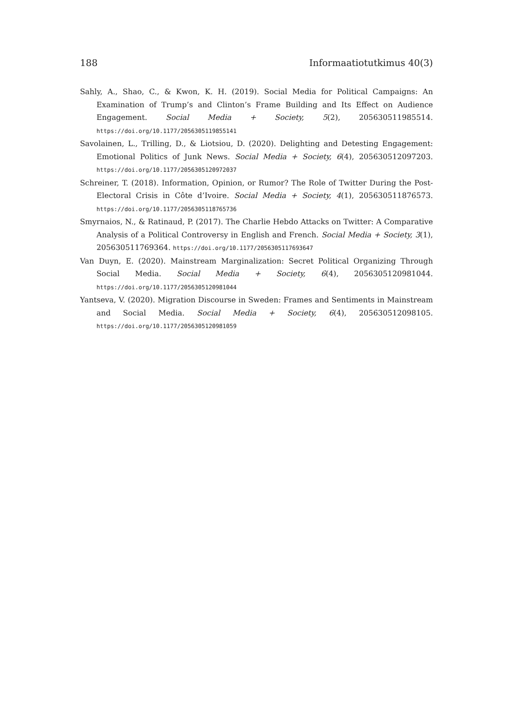188 Informaatiotutkimus 40(3)
Sahly, A., Shao, C., & Kwon, K. H. (2019). Social Media for Political Campaigns: An Examination of Trump’s and Clinton’s Frame Building and Its Effect on Audience Engagement. Social Media + Society, 5(2), 205630511985514. https://doi.org/10.1177/2056305119855141
Savolainen, L., Trilling, D., & Liotsiou, D. (2020). Delighting and Detesting Engagement: Emotional Politics of Junk News. Social Media + Society, 6(4), 205630512097203. https://doi.org/10.1177/2056305120972037
Schreiner, T. (2018). Information, Opinion, or Rumor? The Role of Twitter During the Post-Electoral Crisis in Côte d’Ivoire. Social Media + Society, 4(1), 205630511876573. https://doi.org/10.1177/2056305118765736
Smyrnaios, N., & Ratinaud, P. (2017). The Charlie Hebdo Attacks on Twitter: A Comparative Analysis of a Political Controversy in English and French. Social Media + Society, 3(1), 205630511769364. https://doi.org/10.1177/2056305117693647
Van Duyn, E. (2020). Mainstream Marginalization: Secret Political Organizing Through Social Media. Social Media + Society, 6(4), 2056305120981044. https://doi.org/10.1177/2056305120981044
Yantseva, V. (2020). Migration Discourse in Sweden: Frames and Sentiments in Mainstream and Social Media. Social Media + Society, 6(4), 205630512098105. https://doi.org/10.1177/2056305120981059